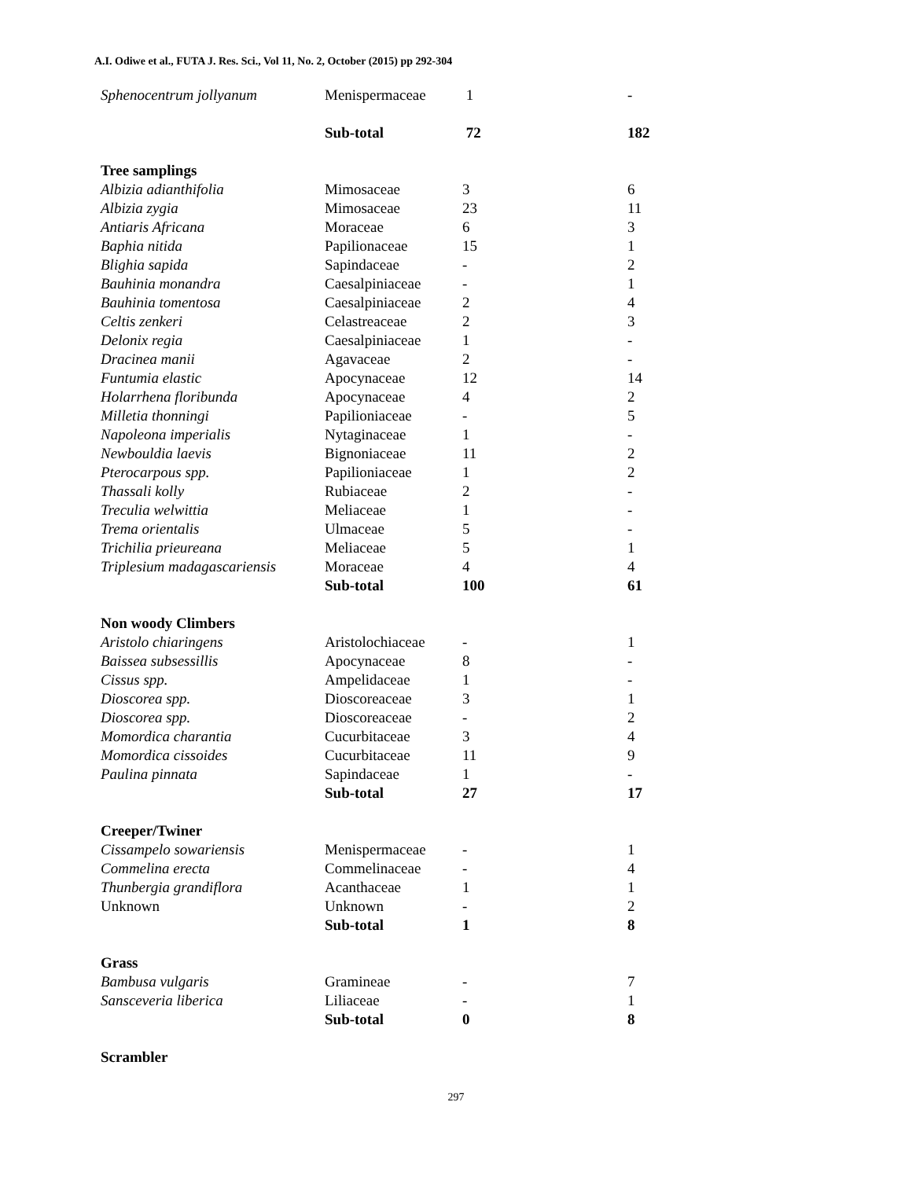A.I. Odiwe et al., FUTA J. Res. Sci., Vol 11, No. 2, October (2015) pp 292-304
| Sphenocentrum jollyanum | Menispermaceae | 1 | - |
| | Sub-total | 72 | 182 |
| Tree samplings | | | |
| Albizia adianthifolia | Mimosaceae | 3 | 6 |
| Albizia zygia | Mimosaceae | 23 | 11 |
| Antiaris Africana | Moraceae | 6 | 3 |
| Baphia nitida | Papilionaceae | 15 | 1 |
| Blighia sapida | Sapindaceae | - | 2 |
| Bauhinia monandra | Caesalpiniaceae | - | 1 |
| Bauhinia tomentosa | Caesalpiniaceae | 2 | 4 |
| Celtis zenkeri | Celastreaceae | 2 | 3 |
| Delonix regia | Caesalpiniaceae | 1 | - |
| Dracinea manii | Agavaceae | 2 | - |
| Funtumia elastic | Apocynaceae | 12 | 14 |
| Holarrhena floribunda | Apocynaceae | 4 | 2 |
| Milletia thonningi | Papilioniaceae | - | 5 |
| Napoleona imperialis | Nytaginaceae | 1 | - |
| Newbouldia laevis | Bignoniaceae | 11 | 2 |
| Pterocarpous spp. | Papilioniaceae | 1 | 2 |
| Thassali kolly | Rubiaceae | 2 | - |
| Treculia welwittia | Meliaceae | 1 | - |
| Trema orientalis | Ulmaceae | 5 | - |
| Trichilia prieureana | Meliaceae | 5 | 1 |
| Triplesium madagascariensis | Moraceae | 4 | 4 |
| | Sub-total | 100 | 61 |
| Non woody Climbers | | | |
| Aristolo chiaringens | Aristolochiaceae | - | 1 |
| Baissea subsessillis | Apocynaceae | 8 | - |
| Cissus spp. | Ampelidaceae | 1 | - |
| Dioscorea spp. | Dioscoreaceae | 3 | 1 |
| Dioscorea spp. | Dioscoreaceae | - | 2 |
| Momordica charantia | Cucurbitaceae | 3 | 4 |
| Momordica cissoides | Cucurbitaceae | 11 | 9 |
| Paulina pinnata | Sapindaceae | 1 | - |
| | Sub-total | 27 | 17 |
| Creeper/Twiner | | | |
| Cissampelo sowariensis | Menispermaceae | - | 1 |
| Commelina erecta | Commelinaceae | - | 4 |
| Thunbergia grandiflora | Acanthaceae | 1 | 1 |
| Unknown | Unknown | - | 2 |
| | Sub-total | 1 | 8 |
| Grass | | | |
| Bambusa vulgaris | Gramineae | - | 7 |
| Sansceveria liberica | Liliaceae | - | 1 |
| | Sub-total | 0 | 8 |
| Scrambler | | | |
297